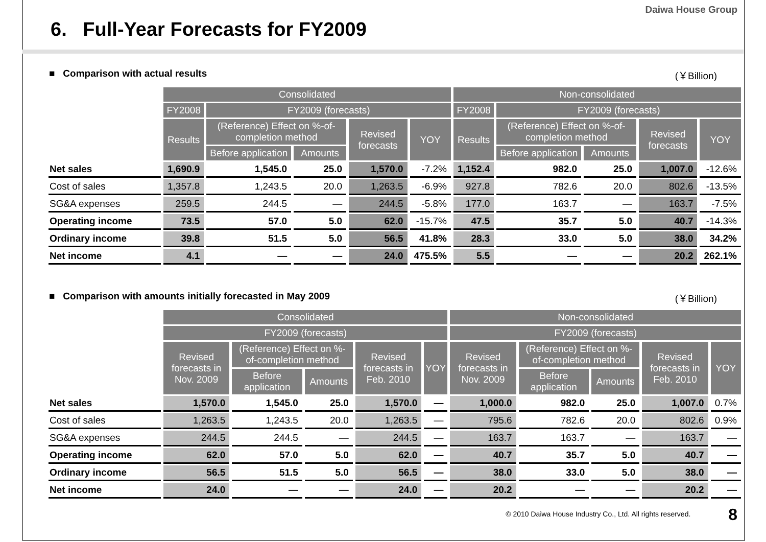Daiwa House Group
6. Full-Year Forecasts for FY2009
■ Comparison with actual results (￥Billion)
| | Consolidated | | | | | Non-consolidated | | | | |
| --- | --- | --- | --- | --- | --- | --- | --- | --- | --- | --- |
| | FY2008 | FY2009 (forecasts) | | | | FY2008 | FY2009 (forecasts) | | | |
| | Results | (Reference) Effect on %-of-completion method | | Revised forecasts | YOY | Results | (Reference) Effect on %-of-completion method | | Revised forecasts | YOY |
| | | Before application | Amounts | | | | Before application | Amounts | | |
| Net sales | 1,690.9 | 1,545.0 | 25.0 | 1,570.0 | -7.2% | 1,152.4 | 982.0 | 25.0 | 1,007.0 | -12.6% |
| Cost of sales | 1,357.8 | 1,243.5 | 20.0 | 1,263.5 | -6.9% | 927.8 | 782.6 | 20.0 | 802.6 | -13.5% |
| SG&A expenses | 259.5 | 244.5 | — | 244.5 | -5.8% | 177.0 | 163.7 | — | 163.7 | -7.5% |
| Operating income | 73.5 | 57.0 | 5.0 | 62.0 | -15.7% | 47.5 | 35.7 | 5.0 | 40.7 | -14.3% |
| Ordinary income | 39.8 | 51.5 | 5.0 | 56.5 | 41.8% | 28.3 | 33.0 | 5.0 | 38.0 | 34.2% |
| Net income | 4.1 | — | — | 24.0 | 475.5% | 5.5 | — | — | 20.2 | 262.1% |
■ Comparison with amounts initially forecasted in May 2009 (￥Billion)
| | Consolidated | | | | | Non-consolidated | | | | |
| --- | --- | --- | --- | --- | --- | --- | --- | --- | --- | --- |
| | FY2009 (forecasts) | | | | | FY2009 (forecasts) | | | | |
| | Revised forecasts in Nov. 2009 | (Reference) Effect on %-of-completion method | | Revised forecasts in Feb. 2010 | YOY | Revised forecasts in Nov. 2009 | (Reference) Effect on %-of-completion method | | Revised forecasts in Feb. 2010 | YOY |
| | | Before application | Amounts | | | | Before application | Amounts | | |
| Net sales | 1,570.0 | 1,545.0 | 25.0 | 1,570.0 | — | 1,000.0 | 982.0 | 25.0 | 1,007.0 | 0.7% |
| Cost of sales | 1,263.5 | 1,243.5 | 20.0 | 1,263.5 | — | 795.6 | 782.6 | 20.0 | 802.6 | 0.9% |
| SG&A expenses | 244.5 | 244.5 | — | 244.5 | — | 163.7 | 163.7 | — | 163.7 | — |
| Operating income | 62.0 | 57.0 | 5.0 | 62.0 | — | 40.7 | 35.7 | 5.0 | 40.7 | — |
| Ordinary income | 56.5 | 51.5 | 5.0 | 56.5 | — | 38.0 | 33.0 | 5.0 | 38.0 | — |
| Net income | 24.0 | — | — | 24.0 | — | 20.2 | — | — | 20.2 | — |
© 2010 Daiwa House Industry Co., Ltd. All rights reserved. 8